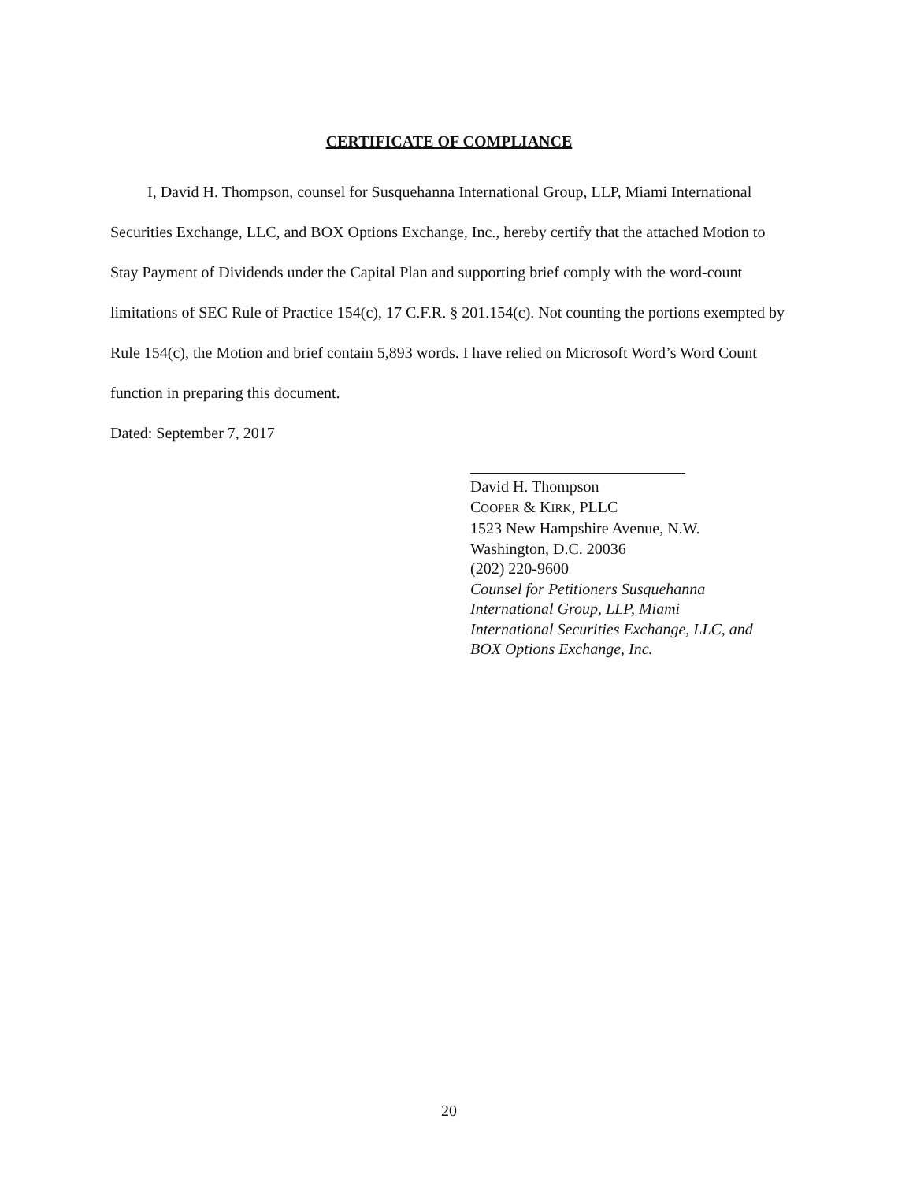CERTIFICATE OF COMPLIANCE
I, David H. Thompson, counsel for Susquehanna International Group, LLP, Miami International Securities Exchange, LLC, and BOX Options Exchange, Inc., hereby certify that the attached Motion to Stay Payment of Dividends under the Capital Plan and supporting brief comply with the word-count limitations of SEC Rule of Practice 154(c), 17 C.F.R. § 201.154(c). Not counting the portions exempted by Rule 154(c), the Motion and brief contain 5,893 words. I have relied on Microsoft Word’s Word Count function in preparing this document.
Dated: September 7, 2017
David H. Thompson
COOPER & KIRK, PLLC
1523 New Hampshire Avenue, N.W.
Washington, D.C. 20036
(202) 220-9600
Counsel for Petitioners Susquehanna
International Group, LLP, Miami
International Securities Exchange, LLC, and
BOX Options Exchange, Inc.
20